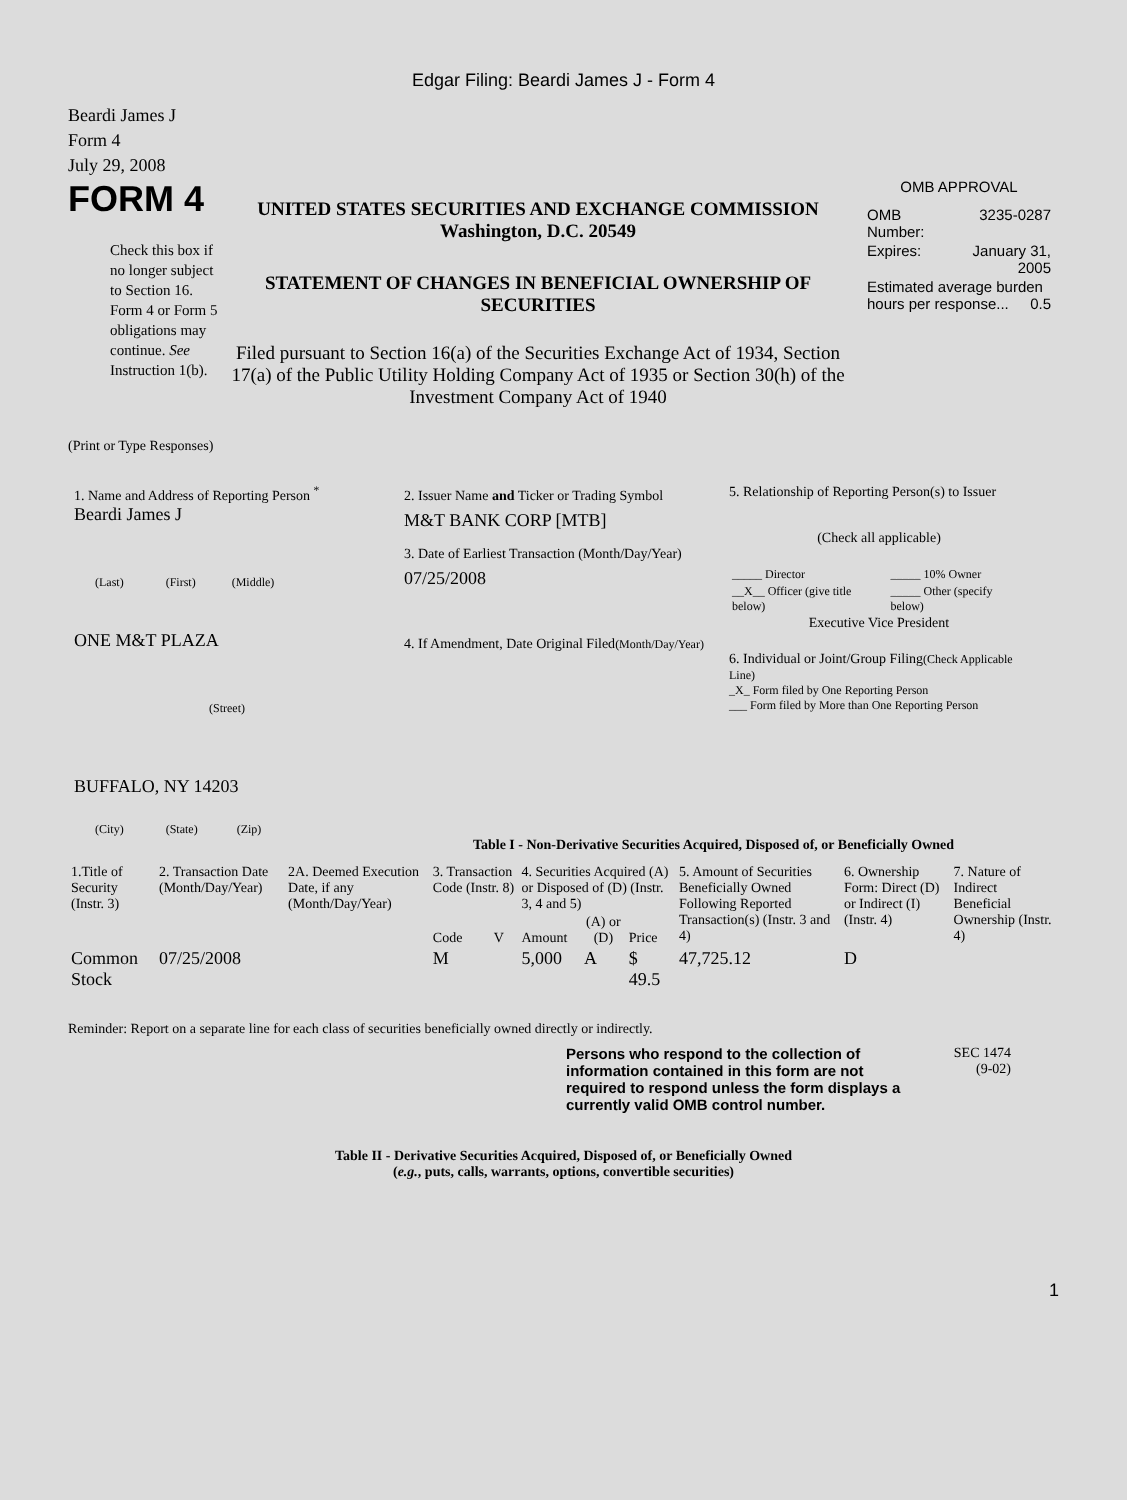Edgar Filing: Beardi James J - Form 4
Beardi James J
Form 4
July 29, 2008
FORM 4
Check this box if no longer subject to Section 16. Form 4 or Form 5 obligations may continue. See Instruction 1(b).
UNITED STATES SECURITIES AND EXCHANGE COMMISSION
Washington, D.C. 20549
STATEMENT OF CHANGES IN BENEFICIAL OWNERSHIP OF SECURITIES
Filed pursuant to Section 16(a) of the Securities Exchange Act of 1934, Section 17(a) of the Public Utility Holding Company Act of 1935 or Section 30(h) of the Investment Company Act of 1940
OMB APPROVAL
| OMB Number: | 3235-0287 |
| Expires: | January 31, 2005 |
| Estimated average burden hours per response... 0.5 | |
(Print or Type Responses)
1. Name and Address of Reporting Person <sup>*</sup>
Beardi James J
(Last) (First) (Middle)
ONE M&T PLAZA
(Street)
BUFFALO, NY 14203
(City) (State) (Zip)
2. Issuer Name and Ticker or Trading Symbol
M&T BANK CORP [MTB]
3. Date of Earliest Transaction (Month/Day/Year)
07/25/2008
4. If Amendment, Date Original Filed(Month/Day/Year)
5. Relationship of Reporting Person(s) to Issuer
(Check all applicable)
| _____ Director | _____ 10% Owner |
| __X__ Officer (give title below) | _____ Other (specify below) |
Executive Vice President
6. Individual or Joint/Group Filing(Check Applicable Line)
_X_ Form filed by One Reporting Person
___ Form filed by More than One Reporting Person
Table I - Non-Derivative Securities Acquired, Disposed of, or Beneficially Owned
| 1.Title of Security (Instr. 3) | 2. Transaction Date (Month/Day/Year) | 2A. Deemed Execution Date, if any (Month/Day/Year) | 3. Transaction Code (Instr. 8) | | 4. Securities Acquired (A) or Disposed of (D) (Instr. 3, 4 and 5) | | | 5. Amount of Securities Beneficially Owned Following Reported Transaction(s) (Instr. 3 and 4) | 6. Ownership Form: Direct (D) or Indirect (I) (Instr. 4) | 7. Nature of Indirect Beneficial Ownership (Instr. 4) |
| | | | Code | V | Amount | (A) or (D) | Price | | | |
| Common Stock | 07/25/2008 | | M | | 5,000 | A | $ 49.5 | 47,725.12 | D | |
Reminder: Report on a separate line for each class of securities beneficially owned directly or indirectly.
Persons who respond to the collection of information contained in this form are not required to respond unless the form displays a currently valid OMB control number.
SEC 1474
(9-02)
Table II - Derivative Securities Acquired, Disposed of, or Beneficially Owned
(e.g., puts, calls, warrants, options, convertible securities)
1